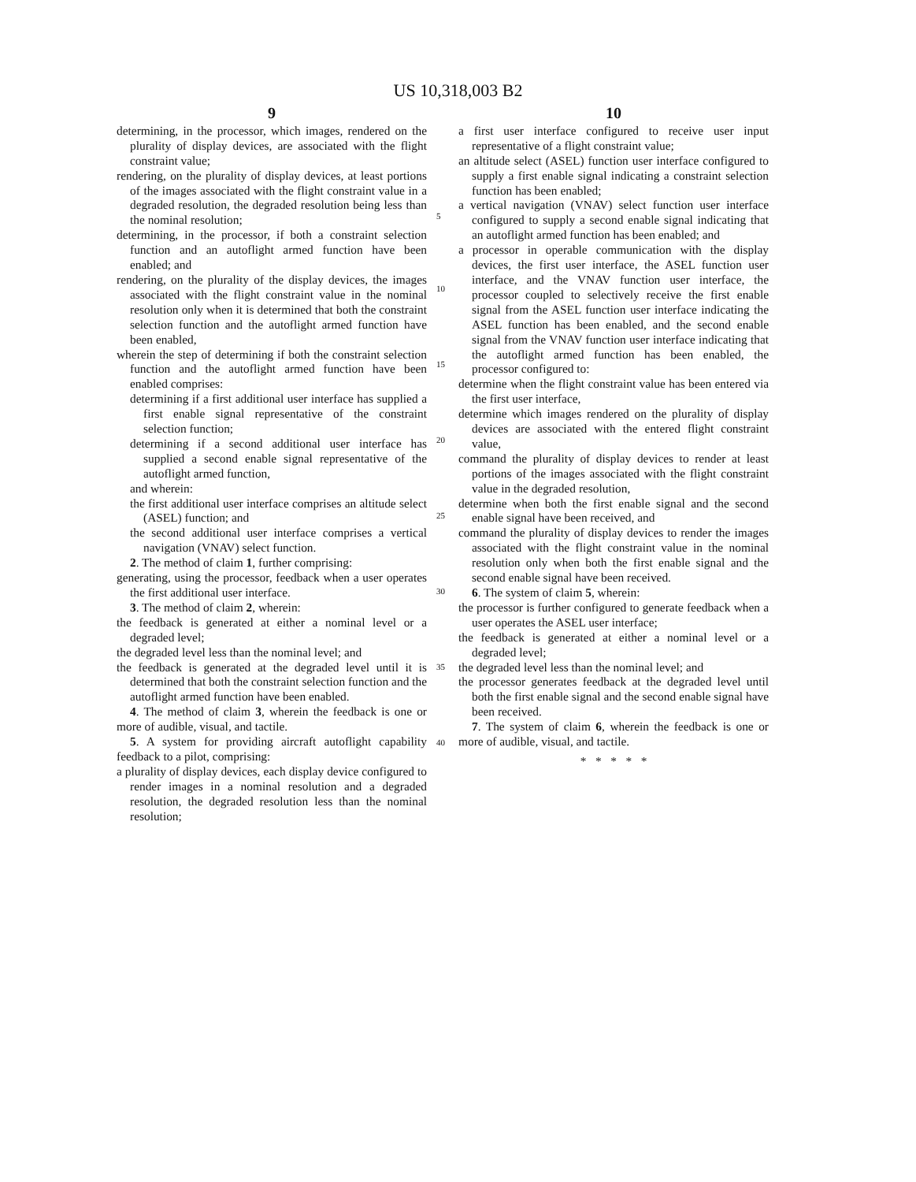US 10,318,003 B2
9
determining, in the processor, which images, rendered on the plurality of display devices, are associated with the flight constraint value;
rendering, on the plurality of display devices, at least portions of the images associated with the flight constraint value in a degraded resolution, the degraded resolution being less than the nominal resolution;
determining, in the processor, if both a constraint selection function and an autoflight armed function have been enabled; and
rendering, on the plurality of the display devices, the images associated with the flight constraint value in the nominal resolution only when it is determined that both the constraint selection function and the autoflight armed function have been enabled,
wherein the step of determining if both the constraint selection function and the autoflight armed function have been enabled comprises:
determining if a first additional user interface has supplied a first enable signal representative of the constraint selection function;
determining if a second additional user interface has supplied a second enable signal representative of the autoflight armed function,
and wherein:
the first additional user interface comprises an altitude select (ASEL) function; and
the second additional user interface comprises a vertical navigation (VNAV) select function.
2. The method of claim 1, further comprising:
generating, using the processor, feedback when a user operates the first additional user interface.
3. The method of claim 2, wherein:
the feedback is generated at either a nominal level or a degraded level;
the degraded level less than the nominal level; and
the feedback is generated at the degraded level until it is determined that both the constraint selection function and the autoflight armed function have been enabled.
4. The method of claim 3, wherein the feedback is one or more of audible, visual, and tactile.
5. A system for providing aircraft autoflight capability feedback to a pilot, comprising:
a plurality of display devices, each display device configured to render images in a nominal resolution and a degraded resolution, the degraded resolution less than the nominal resolution;
5
10
15
20
25
30
35
40
10
a first user interface configured to receive user input representative of a flight constraint value;
an altitude select (ASEL) function user interface configured to supply a first enable signal indicating a constraint selection function has been enabled;
a vertical navigation (VNAV) select function user interface configured to supply a second enable signal indicating that an autoflight armed function has been enabled; and
a processor in operable communication with the display devices, the first user interface, the ASEL function user interface, and the VNAV function user interface, the processor coupled to selectively receive the first enable signal from the ASEL function user interface indicating the ASEL function has been enabled, and the second enable signal from the VNAV function user interface indicating that the autoflight armed function has been enabled, the processor configured to:
determine when the flight constraint value has been entered via the first user interface,
determine which images rendered on the plurality of display devices are associated with the entered flight constraint value,
command the plurality of display devices to render at least portions of the images associated with the flight constraint value in the degraded resolution,
determine when both the first enable signal and the second enable signal have been received, and
command the plurality of display devices to render the images associated with the flight constraint value in the nominal resolution only when both the first enable signal and the second enable signal have been received.
6. The system of claim 5, wherein:
the processor is further configured to generate feedback when a user operates the ASEL user interface;
the feedback is generated at either a nominal level or a degraded level;
the degraded level less than the nominal level; and
the processor generates feedback at the degraded level until both the first enable signal and the second enable signal have been received.
7. The system of claim 6, wherein the feedback is one or more of audible, visual, and tactile.
* * * * *